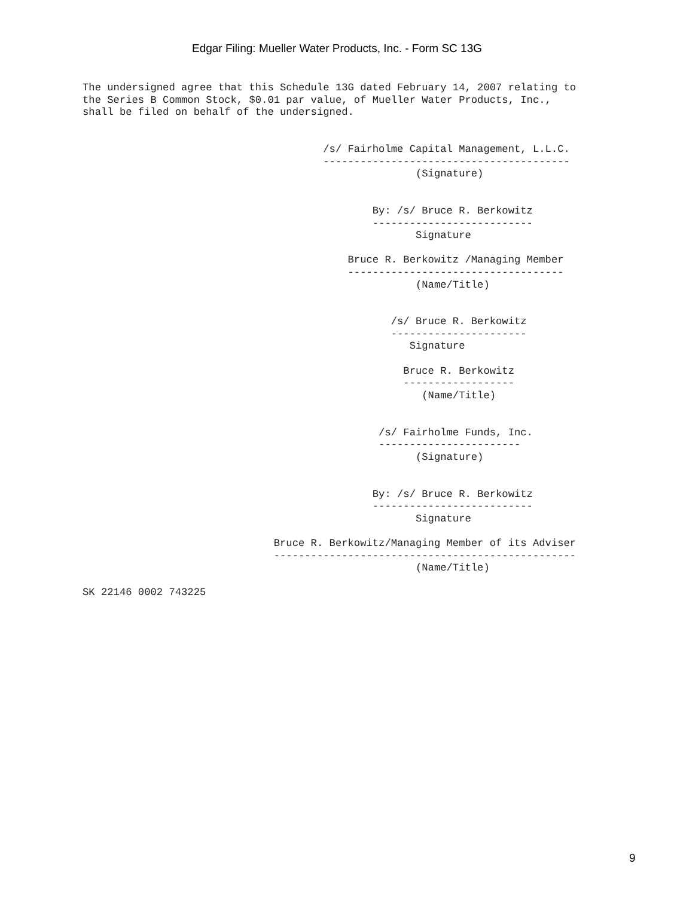Edgar Filing: Mueller Water Products, Inc. - Form SC 13G
The undersigned agree that this Schedule 13G dated February 14, 2007 relating to
the Series B Common Stock, $0.01 par value, of Mueller Water Products, Inc.,
shall be filed on behalf of the undersigned.


                                       /s/ Fairholme Capital Management, L.L.C.
                                       ----------------------------------------
                                                      (Signature)


                                               By: /s/ Bruce R. Berkowitz
                                               --------------------------
                                                      Signature

                                           Bruce R. Berkowitz /Managing Member
                                           -----------------------------------
                                                      (Name/Title)


                                                  /s/ Bruce R. Berkowitz
                                                  ----------------------
                                                     Signature

                                                    Bruce R. Berkowitz
                                                    ------------------
                                                       (Name/Title)


                                                /s/ Fairholme Funds, Inc.
                                                -----------------------
                                                      (Signature)


                                               By: /s/ Bruce R. Berkowitz
                                               --------------------------
                                                      Signature

                               Bruce R. Berkowitz/Managing Member of its Adviser
                               -------------------------------------------------
                                                      (Name/Title)

SK 22146 0002 743225
9